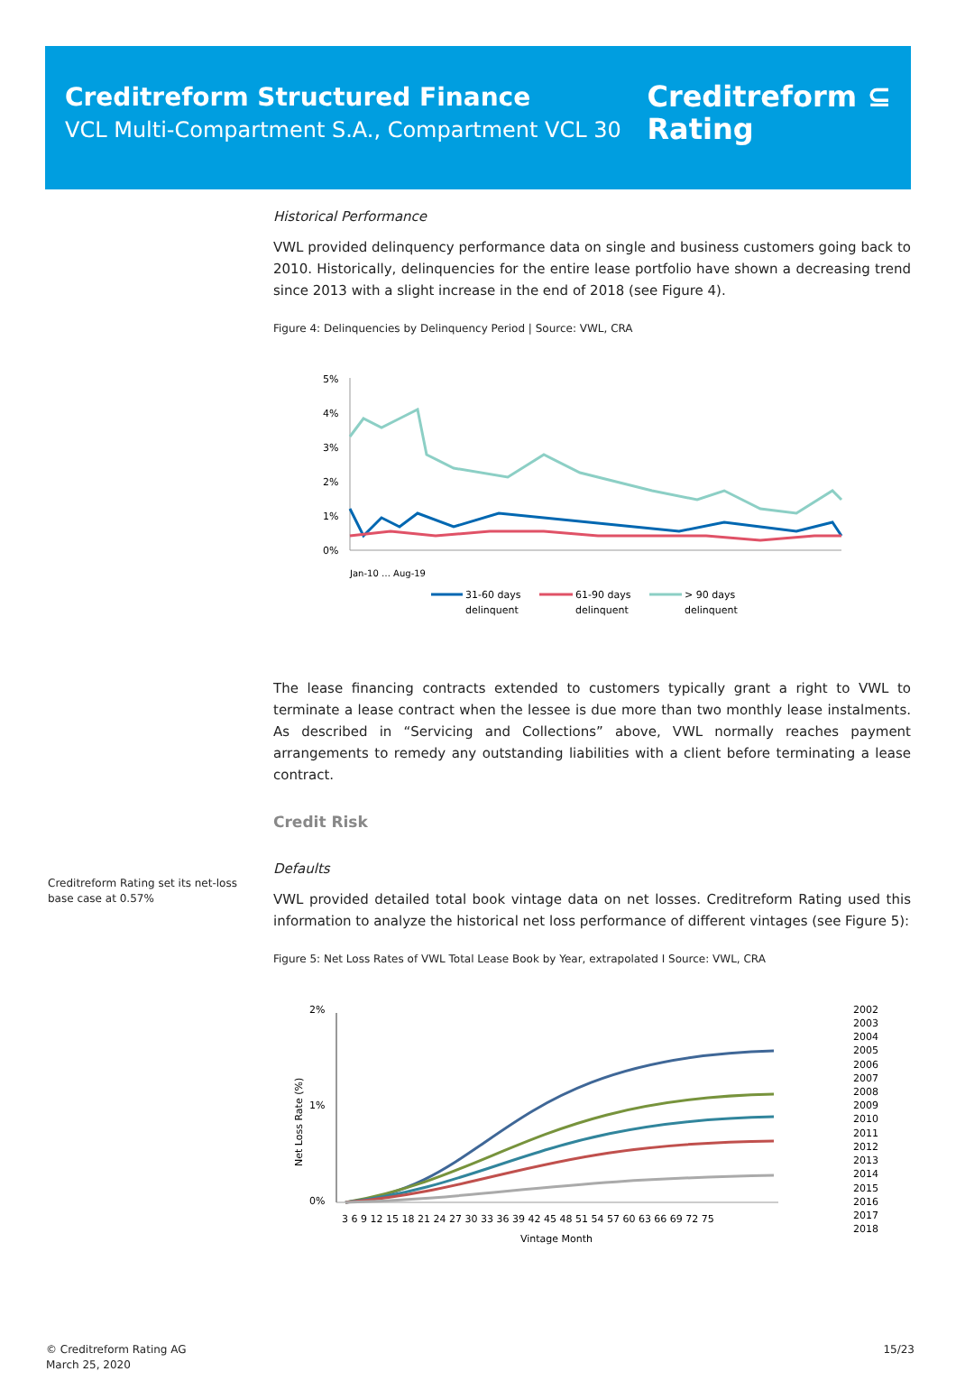Creditreform Structured Finance
VCL Multi-Compartment S.A., Compartment VCL 30
Creditreform ⊆
Rating
Historical Performance
VWL provided delinquency performance data on single and business customers going back to 2010. Historically, delinquencies for the entire lease portfolio have shown a decreasing trend since 2013 with a slight increase in the end of 2018 (see Figure 4).
Figure 4: Delinquencies by Delinquency Period | Source: VWL, CRA
5%
4%
3%
2%
1%
0%
Jan-10 … Aug-19
31-60 days
delinquent
61-90 days
delinquent
> 90 days
delinquent
The lease financing contracts extended to customers typically grant a right to VWL to terminate a lease contract when the lessee is due more than two monthly lease instalments. As described in “Servicing and Collections” above, VWL normally reaches payment arrangements to remedy any outstanding liabilities with a client before terminating a lease contract.
Credit Risk
Defaults
VWL provided detailed total book vintage data on net losses. Creditreform Rating used this information to analyze the historical net loss performance of different vintages (see Figure 5):
Figure 5: Net Loss Rates of VWL Total Lease Book by Year, extrapolated I Source: VWL, CRA
2%
1%
0%
Net Loss Rate (%)
3 6 9 12 15 18 21 24 27 30 33 36 39 42 45 48 51 54 57 60 63 66 69 72 75
Vintage Month
2002
2003
2004
2005
2006
2007
2008
2009
2010
2011
2012
2013
2014
2015
2016
2017
2018
Creditreform Rating set its net-loss base case at 0.57%
© Creditreform Rating AG
March 25, 2020
15/23